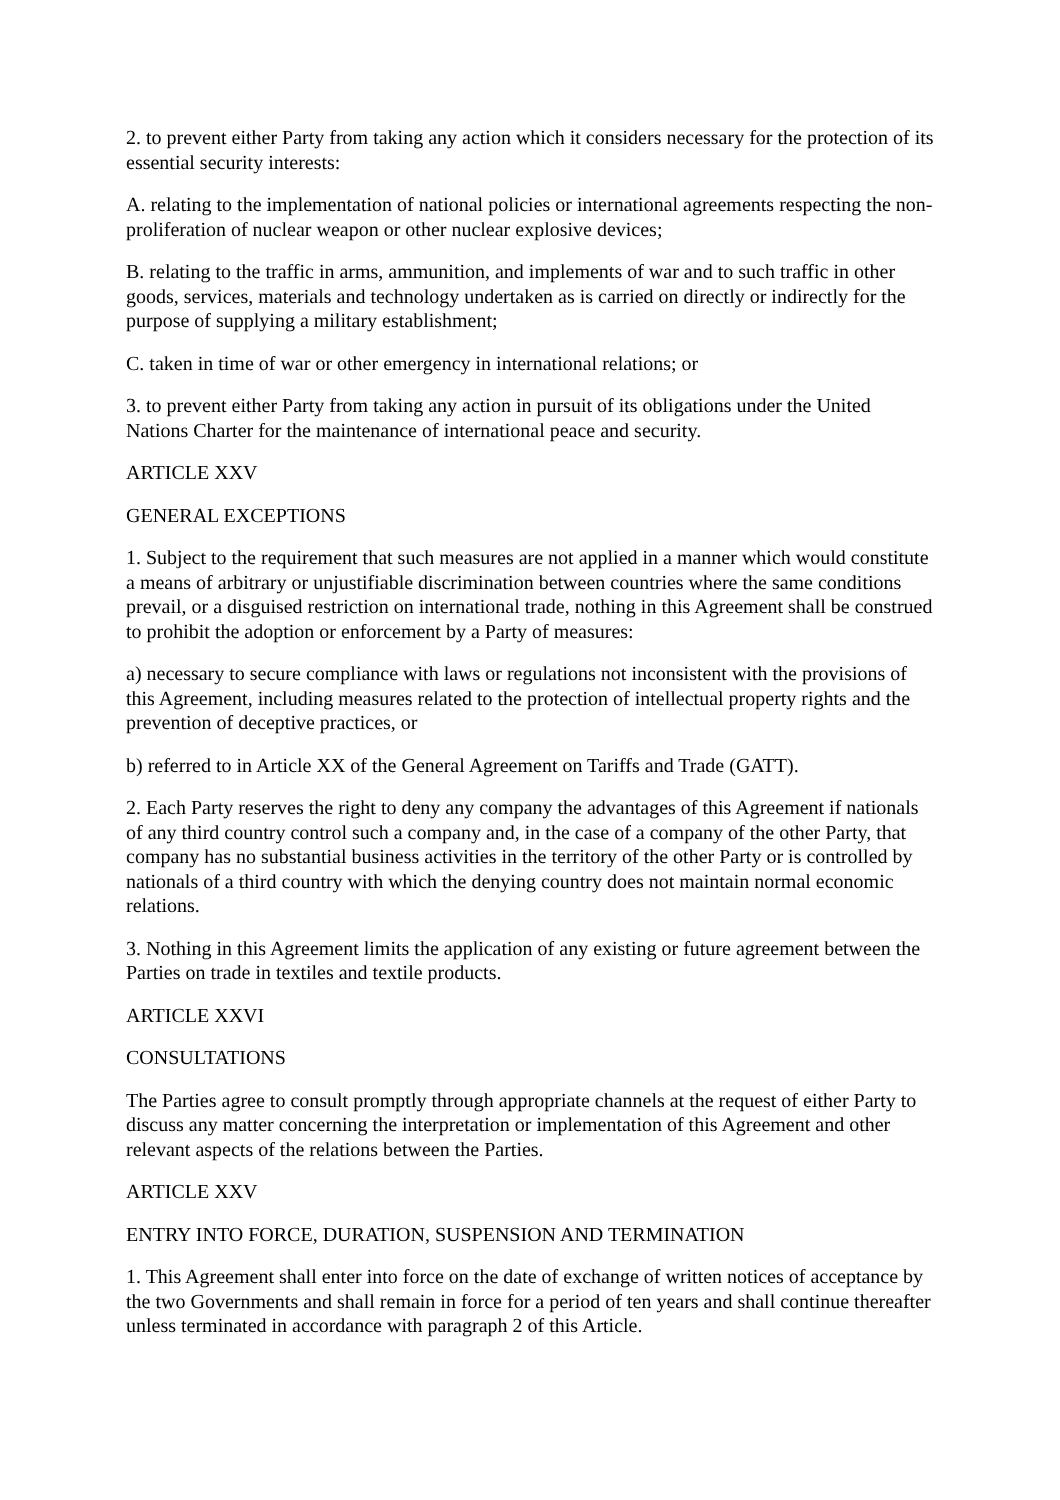2. to prevent either Party from taking any action which it considers necessary for the protection of its essential security interests:
A. relating to the implementation of national policies or international agreements respecting the non-proliferation of nuclear weapon or other nuclear explosive devices;
B. relating to the traffic in arms, ammunition, and implements of war and to such traffic in other goods, services, materials and technology undertaken as is carried on directly or indirectly for the purpose of supplying a military establishment;
C. taken in time of war or other emergency in international relations; or
3. to prevent either Party from taking any action in pursuit of its obligations under the United Nations Charter for the maintenance of international peace and security.
ARTICLE XXV
GENERAL EXCEPTIONS
1. Subject to the requirement that such measures are not applied in a manner which would constitute a means of arbitrary or unjustifiable discrimination between countries where the same conditions prevail, or a disguised restriction on international trade, nothing in this Agreement shall be construed to prohibit the adoption or enforcement by a Party of measures:
a) necessary to secure compliance with laws or regulations not inconsistent with the provisions of this Agreement, including measures related to the protection of intellectual property rights and the prevention of deceptive practices, or
b) referred to in Article XX of the General Agreement on Tariffs and Trade (GATT).
2. Each Party reserves the right to deny any company the advantages of this Agreement if nationals of any third country control such a company and, in the case of a company of the other Party, that company has no substantial business activities in the territory of the other Party or is controlled by nationals of a third country with which the denying country does not maintain normal economic relations.
3. Nothing in this Agreement limits the application of any existing or future agreement between the Parties on trade in textiles and textile products.
ARTICLE XXVI
CONSULTATIONS
The Parties agree to consult promptly through appropriate channels at the request of either Party to discuss any matter concerning the interpretation or implementation of this Agreement and other relevant aspects of the relations between the Parties.
ARTICLE XXV
ENTRY INTO FORCE, DURATION, SUSPENSION AND TERMINATION
1. This Agreement shall enter into force on the date of exchange of written notices of acceptance by the two Governments and shall remain in force for a period of ten years and shall continue thereafter unless terminated in accordance with paragraph 2 of this Article.